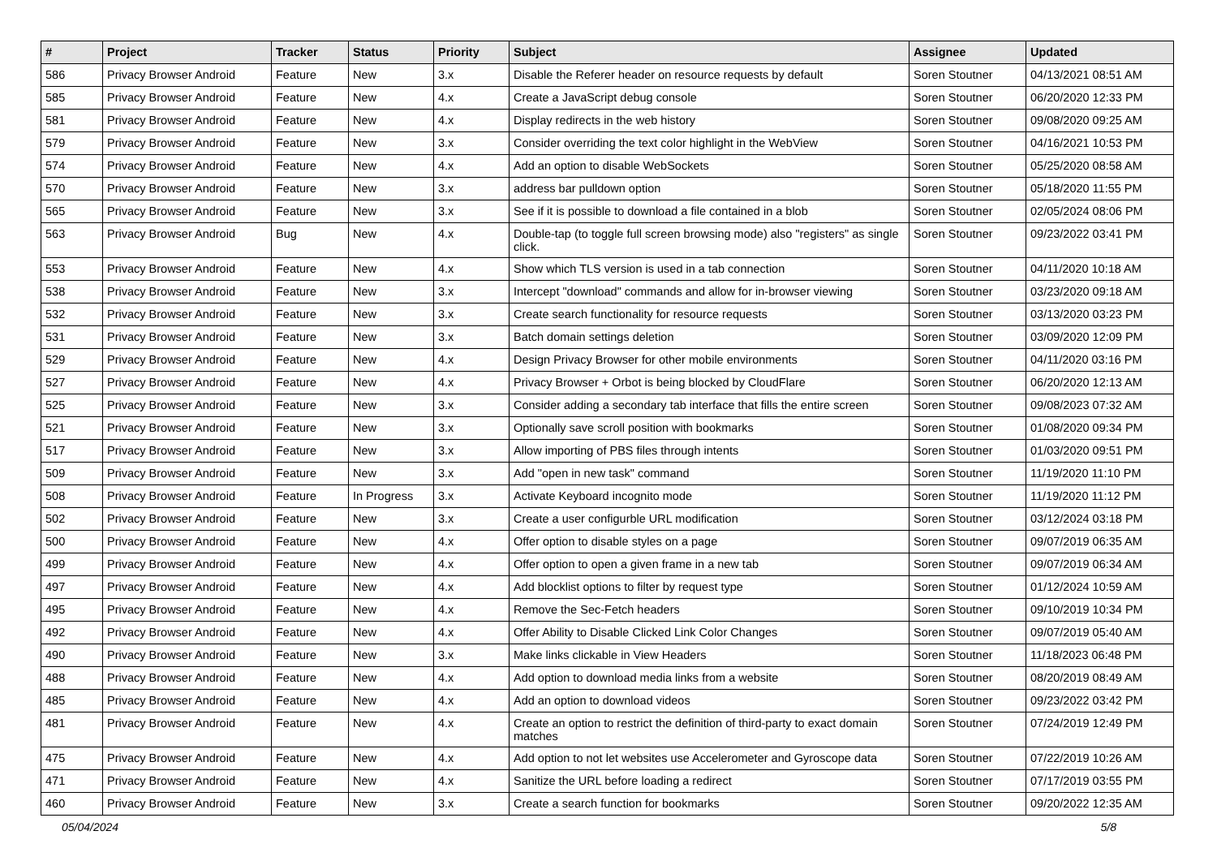| # | Project | Tracker | Status | Priority | Subject | Assignee | Updated |
| --- | --- | --- | --- | --- | --- | --- | --- |
| 586 | Privacy Browser Android | Feature | New | 3.x | Disable the Referer header on resource requests by default | Soren Stoutner | 04/13/2021 08:51 AM |
| 585 | Privacy Browser Android | Feature | New | 4.x | Create a JavaScript debug console | Soren Stoutner | 06/20/2020 12:33 PM |
| 581 | Privacy Browser Android | Feature | New | 4.x | Display redirects in the web history | Soren Stoutner | 09/08/2020 09:25 AM |
| 579 | Privacy Browser Android | Feature | New | 3.x | Consider overriding the text color highlight in the WebView | Soren Stoutner | 04/16/2021 10:53 PM |
| 574 | Privacy Browser Android | Feature | New | 4.x | Add an option to disable WebSockets | Soren Stoutner | 05/25/2020 08:58 AM |
| 570 | Privacy Browser Android | Feature | New | 3.x | address bar pulldown option | Soren Stoutner | 05/18/2020 11:55 PM |
| 565 | Privacy Browser Android | Feature | New | 3.x | See if it is possible to download a file contained in a blob | Soren Stoutner | 02/05/2024 08:06 PM |
| 563 | Privacy Browser Android | Bug | New | 4.x | Double-tap (to toggle full screen browsing mode) also "registers" as single click. | Soren Stoutner | 09/23/2022 03:41 PM |
| 553 | Privacy Browser Android | Feature | New | 4.x | Show which TLS version is used in a tab connection | Soren Stoutner | 04/11/2020 10:18 AM |
| 538 | Privacy Browser Android | Feature | New | 3.x | Intercept "download" commands and allow for in-browser viewing | Soren Stoutner | 03/23/2020 09:18 AM |
| 532 | Privacy Browser Android | Feature | New | 3.x | Create search functionality for resource requests | Soren Stoutner | 03/13/2020 03:23 PM |
| 531 | Privacy Browser Android | Feature | New | 3.x | Batch domain settings deletion | Soren Stoutner | 03/09/2020 12:09 PM |
| 529 | Privacy Browser Android | Feature | New | 4.x | Design Privacy Browser for other mobile environments | Soren Stoutner | 04/11/2020 03:16 PM |
| 527 | Privacy Browser Android | Feature | New | 4.x | Privacy Browser + Orbot is being blocked by CloudFlare | Soren Stoutner | 06/20/2020 12:13 AM |
| 525 | Privacy Browser Android | Feature | New | 3.x | Consider adding a secondary tab interface that fills the entire screen | Soren Stoutner | 09/08/2023 07:32 AM |
| 521 | Privacy Browser Android | Feature | New | 3.x | Optionally save scroll position with bookmarks | Soren Stoutner | 01/08/2020 09:34 PM |
| 517 | Privacy Browser Android | Feature | New | 3.x | Allow importing of PBS files through intents | Soren Stoutner | 01/03/2020 09:51 PM |
| 509 | Privacy Browser Android | Feature | New | 3.x | Add "open in new task" command | Soren Stoutner | 11/19/2020 11:10 PM |
| 508 | Privacy Browser Android | Feature | In Progress | 3.x | Activate Keyboard incognito mode | Soren Stoutner | 11/19/2020 11:12 PM |
| 502 | Privacy Browser Android | Feature | New | 3.x | Create a user configurble URL modification | Soren Stoutner | 03/12/2024 03:18 PM |
| 500 | Privacy Browser Android | Feature | New | 4.x | Offer option to disable styles on a page | Soren Stoutner | 09/07/2019 06:35 AM |
| 499 | Privacy Browser Android | Feature | New | 4.x | Offer option to open a given frame in a new tab | Soren Stoutner | 09/07/2019 06:34 AM |
| 497 | Privacy Browser Android | Feature | New | 4.x | Add blocklist options to filter by request type | Soren Stoutner | 01/12/2024 10:59 AM |
| 495 | Privacy Browser Android | Feature | New | 4.x | Remove the Sec-Fetch headers | Soren Stoutner | 09/10/2019 10:34 PM |
| 492 | Privacy Browser Android | Feature | New | 4.x | Offer Ability to Disable Clicked Link Color Changes | Soren Stoutner | 09/07/2019 05:40 AM |
| 490 | Privacy Browser Android | Feature | New | 3.x | Make links clickable in View Headers | Soren Stoutner | 11/18/2023 06:48 PM |
| 488 | Privacy Browser Android | Feature | New | 4.x | Add option to download media links from a website | Soren Stoutner | 08/20/2019 08:49 AM |
| 485 | Privacy Browser Android | Feature | New | 4.x | Add an option to download videos | Soren Stoutner | 09/23/2022 03:42 PM |
| 481 | Privacy Browser Android | Feature | New | 4.x | Create an option to restrict the definition of third-party to exact domain matches | Soren Stoutner | 07/24/2019 12:49 PM |
| 475 | Privacy Browser Android | Feature | New | 4.x | Add option to not let websites use Accelerometer and Gyroscope data | Soren Stoutner | 07/22/2019 10:26 AM |
| 471 | Privacy Browser Android | Feature | New | 4.x | Sanitize the URL before loading a redirect | Soren Stoutner | 07/17/2019 03:55 PM |
| 460 | Privacy Browser Android | Feature | New | 3.x | Create a search function for bookmarks | Soren Stoutner | 09/20/2022 12:35 AM |
05/04/2024 5/8